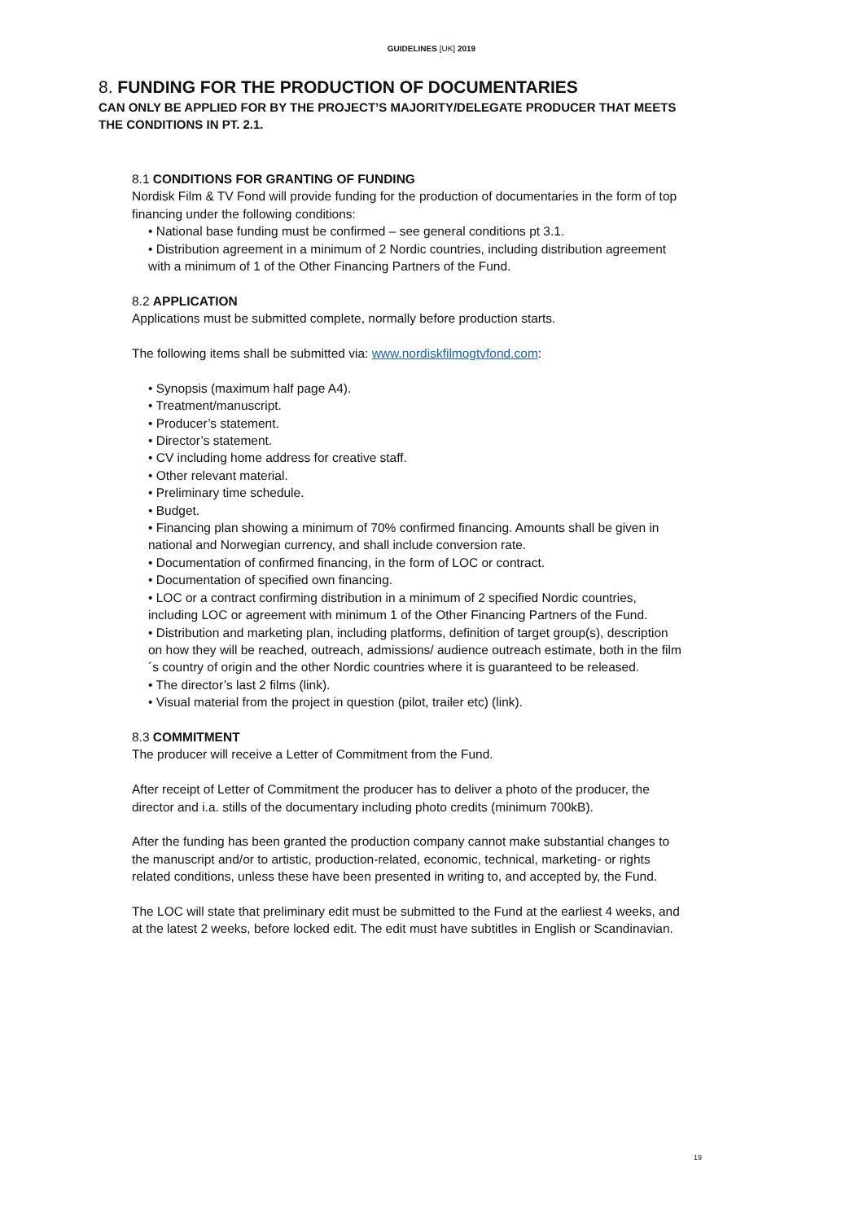GUIDELINES [UK] 2019
8. FUNDING FOR THE PRODUCTION OF DOCUMENTARIES
CAN ONLY BE APPLIED FOR BY THE PROJECT’S MAJORITY/DELEGATE PRODUCER THAT MEETS THE CONDITIONS IN PT. 2.1.
8.1 CONDITIONS FOR GRANTING OF FUNDING
Nordisk Film & TV Fond will provide funding for the production of documentaries in the form of top financing under the following conditions:
• National base funding must be confirmed – see general conditions pt 3.1.
• Distribution agreement in a minimum of 2 Nordic countries, including distribution agreement with a minimum of 1 of the Other Financing Partners of the Fund.
8.2 APPLICATION
Applications must be submitted complete, normally before production starts.
The following items shall be submitted via: www.nordiskfilmogtvfond.com:
• Synopsis (maximum half page A4).
• Treatment/manuscript.
• Producer’s statement.
• Director’s statement.
• CV including home address for creative staff.
• Other relevant material.
• Preliminary time schedule.
• Budget.
• Financing plan showing a minimum of 70% confirmed financing. Amounts shall be given in national and Norwegian currency, and shall include conversion rate.
• Documentation of confirmed financing, in the form of LOC or contract.
• Documentation of specified own financing.
• LOC or a contract confirming distribution in a minimum of 2 specified Nordic countries, including LOC or agreement with minimum 1 of the Other Financing Partners of the Fund.
• Distribution and marketing plan, including platforms, definition of target group(s), description on how they will be reached, outreach, admissions/ audience outreach estimate, both in the film´s country of origin and the other Nordic countries where it is guaranteed to be released.
• The director’s last 2 films (link).
• Visual material from the project in question (pilot, trailer etc) (link).
8.3 COMMITMENT
The producer will receive a Letter of Commitment from the Fund.
After receipt of Letter of Commitment the producer has to deliver a photo of the producer, the director and i.a. stills of the documentary including photo credits (minimum 700kB).
After the funding has been granted the production company cannot make substantial changes to the manuscript and/or to artistic, production-related, economic, technical, marketing- or rights related conditions, unless these have been presented in writing to, and accepted by, the Fund.
The LOC will state that preliminary edit must be submitted to the Fund at the earliest 4 weeks, and at the latest 2 weeks, before locked edit. The edit must have subtitles in English or Scandinavian.
19